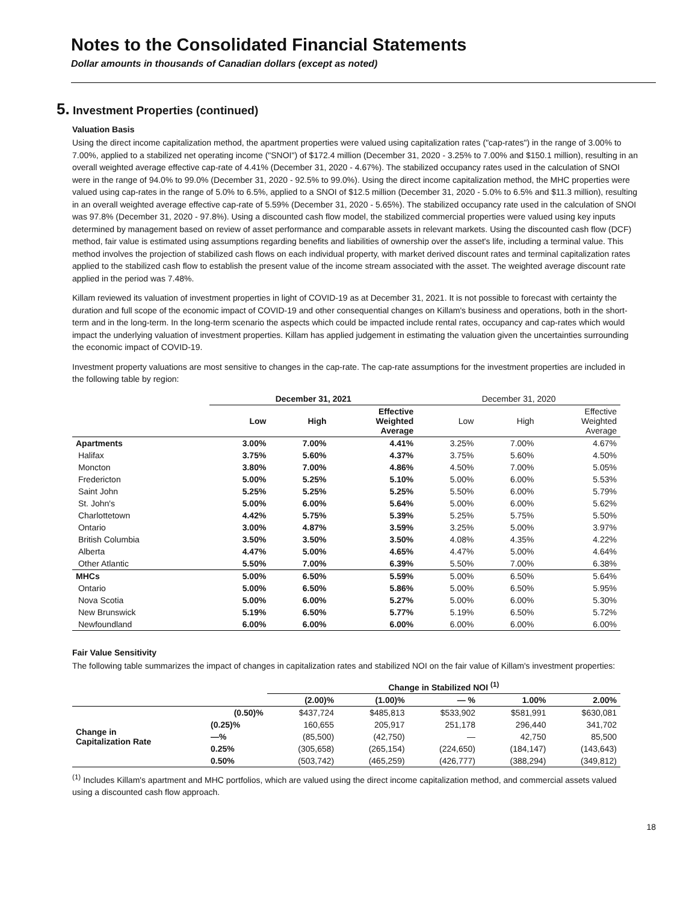Notes to the Consolidated Financial Statements
Dollar amounts in thousands of Canadian dollars (except as noted)
5. Investment Properties (continued)
Valuation Basis
Using the direct income capitalization method, the apartment properties were valued using capitalization rates ("cap-rates") in the range of 3.00% to 7.00%, applied to a stabilized net operating income ("SNOI") of $172.4 million (December 31, 2020 - 3.25% to 7.00% and $150.1 million), resulting in an overall weighted average effective cap-rate of 4.41% (December 31, 2020 - 4.67%). The stabilized occupancy rates used in the calculation of SNOI were in the range of 94.0% to 99.0% (December 31, 2020 - 92.5% to 99.0%). Using the direct income capitalization method, the MHC properties were valued using cap-rates in the range of 5.0% to 6.5%, applied to a SNOI of $12.5 million (December 31, 2020 - 5.0% to 6.5% and $11.3 million), resulting in an overall weighted average effective cap-rate of 5.59% (December 31, 2020 - 5.65%). The stabilized occupancy rate used in the calculation of SNOI was 97.8% (December 31, 2020 - 97.8%). Using a discounted cash flow model, the stabilized commercial properties were valued using key inputs determined by management based on review of asset performance and comparable assets in relevant markets. Using the discounted cash flow (DCF) method, fair value is estimated using assumptions regarding benefits and liabilities of ownership over the asset's life, including a terminal value. This method involves the projection of stabilized cash flows on each individual property, with market derived discount rates and terminal capitalization rates applied to the stabilized cash flow to establish the present value of the income stream associated with the asset. The weighted average discount rate applied in the period was 7.48%.
Killam reviewed its valuation of investment properties in light of COVID-19 as at December 31, 2021. It is not possible to forecast with certainty the duration and full scope of the economic impact of COVID-19 and other consequential changes on Killam's business and operations, both in the short-term and in the long-term. In the long-term scenario the aspects which could be impacted include rental rates, occupancy and cap-rates which would impact the underlying valuation of investment properties. Killam has applied judgement in estimating the valuation given the uncertainties surrounding the economic impact of COVID-19.
Investment property valuations are most sensitive to changes in the cap-rate. The cap-rate assumptions for the investment properties are included in the following table by region:
| | December 31, 2021 | | | December 31, 2020 | | |
| --- | --- | --- | --- | --- | --- | --- |
| | Low | High | Effective Weighted Average | Low | High | Effective Weighted Average |
| Apartments | 3.00% | 7.00% | 4.41% | 3.25% | 7.00% | 4.67% |
| Halifax | 3.75% | 5.60% | 4.37% | 3.75% | 5.60% | 4.50% |
| Moncton | 3.80% | 7.00% | 4.86% | 4.50% | 7.00% | 5.05% |
| Fredericton | 5.00% | 5.25% | 5.10% | 5.00% | 6.00% | 5.53% |
| Saint John | 5.25% | 5.25% | 5.25% | 5.50% | 6.00% | 5.79% |
| St. John's | 5.00% | 6.00% | 5.64% | 5.00% | 6.00% | 5.62% |
| Charlottetown | 4.42% | 5.75% | 5.39% | 5.25% | 5.75% | 5.50% |
| Ontario | 3.00% | 4.87% | 3.59% | 3.25% | 5.00% | 3.97% |
| British Columbia | 3.50% | 3.50% | 3.50% | 4.08% | 4.35% | 4.22% |
| Alberta | 4.47% | 5.00% | 4.65% | 4.47% | 5.00% | 4.64% |
| Other Atlantic | 5.50% | 7.00% | 6.39% | 5.50% | 7.00% | 6.38% |
| MHCs | 5.00% | 6.50% | 5.59% | 5.00% | 6.50% | 5.64% |
| Ontario | 5.00% | 6.50% | 5.86% | 5.00% | 6.50% | 5.95% |
| Nova Scotia | 5.00% | 6.00% | 5.27% | 5.00% | 6.00% | 5.30% |
| New Brunswick | 5.19% | 6.50% | 5.77% | 5.19% | 6.50% | 5.72% |
| Newfoundland | 6.00% | 6.00% | 6.00% | 6.00% | 6.00% | 6.00% |
Fair Value Sensitivity
The following table summarizes the impact of changes in capitalization rates and stabilized NOI on the fair value of Killam's investment properties:
| | | Change in Stabilized NOI <sup>(1)</sup> | | | | |
| --- | --- | --- | --- | --- | --- | --- |
| | | (2.00)% | (1.00)% | — % | 1.00% | 2.00% |
| Change in Capitalization Rate | (0.50)% | $437,724 | $485,813 | $533,902 | $581,991 | $630,081 |
| | (0.25)% | 160,655 | 205,917 | 251,178 | 296,440 | 341,702 |
| | —% | (85,500) | (42,750) | — | 42,750 | 85,500 |
| | 0.25% | (305,658) | (265,154) | (224,650) | (184,147) | (143,643) |
| | 0.50% | (503,742) | (465,259) | (426,777) | (388,294) | (349,812) |
<sup>(1)</sup> Includes Killam's apartment and MHC portfolios, which are valued using the direct income capitalization method, and commercial assets valued using a discounted cash flow approach.
18